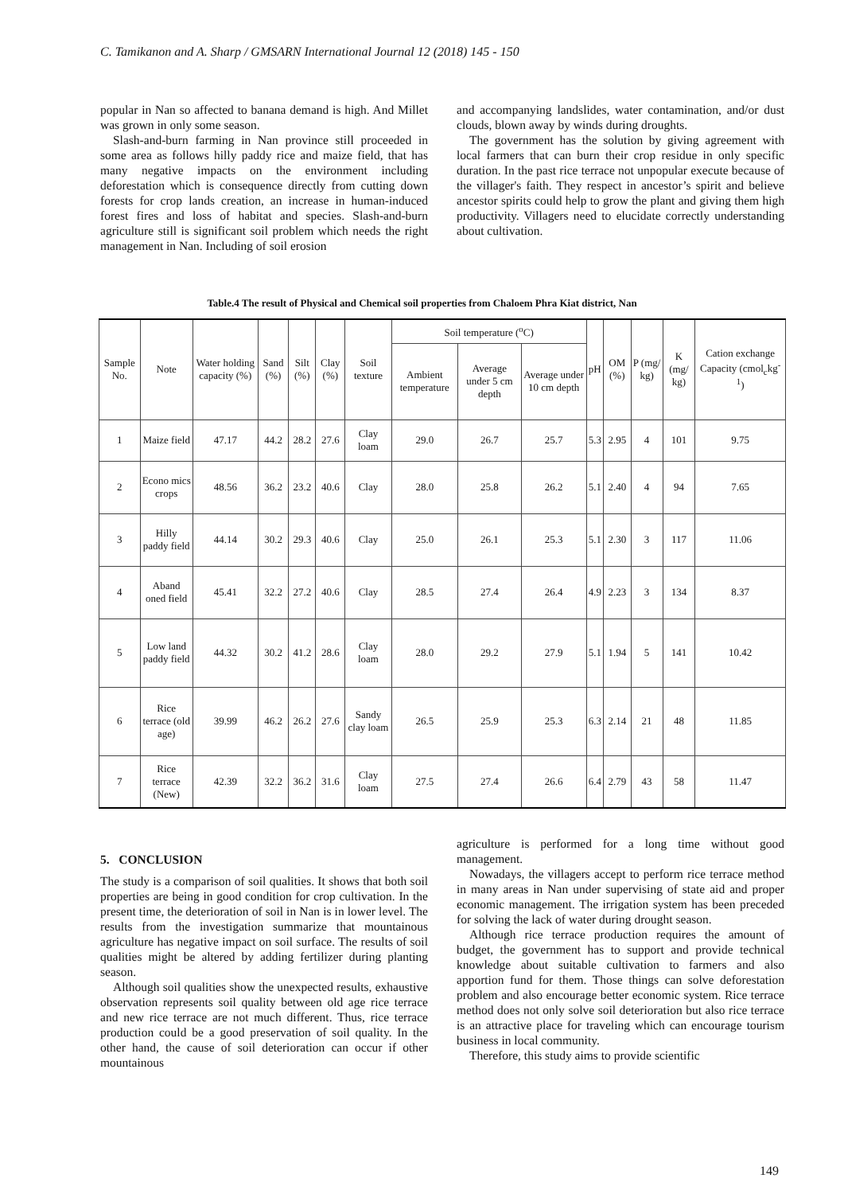C. Tamikanon and A. Sharp / GMSARN International Journal 12 (2018) 145 - 150
popular in Nan so affected to banana demand is high. And Millet was grown in only some season.
Slash-and-burn farming in Nan province still proceeded in some area as follows hilly paddy rice and maize field, that has many negative impacts on the environment including deforestation which is consequence directly from cutting down forests for crop lands creation, an increase in human-induced forest fires and loss of habitat and species. Slash-and-burn agriculture still is significant soil problem which needs the right management in Nan. Including of soil erosion
and accompanying landslides, water contamination, and/or dust clouds, blown away by winds during droughts.
The government has the solution by giving agreement with local farmers that can burn their crop residue in only specific duration. In the past rice terrace not unpopular execute because of the villager's faith. They respect in ancestor’s spirit and believe ancestor spirits could help to grow the plant and giving them high productivity. Villagers need to elucidate correctly understanding about cultivation.
Table.4 The result of Physical and Chemical soil properties from Chaloem Phra Kiat district, Nan
| Sample No. | Note | Water holding capacity (%) | Sand (%) | Silt (%) | Clay (%) | Soil texture | Soil temperature (<sup>o</sup>C) | | | pH | OM (%) | P (mg/ kg) | K (mg/ kg) | Cation exchange Capacity (cmol<sub>c</sub>kg<sup>-1</sup>) |
| --- | --- | --- | --- | --- | --- | --- | --- | --- | --- | --- | --- | --- | --- | --- |
| | | | | | | | Ambient temperature | Average under 5 cm depth | Average under 10 cm depth | | | | | |
| 1 | Maize field | 47.17 | 44.2 | 28.2 | 27.6 | Clay loam | 29.0 | 26.7 | 25.7 | 5.3 | 2.95 | 4 | 101 | 9.75 |
| 2 | Econo mics crops | 48.56 | 36.2 | 23.2 | 40.6 | Clay | 28.0 | 25.8 | 26.2 | 5.1 | 2.40 | 4 | 94 | 7.65 |
| 3 | Hilly paddy field | 44.14 | 30.2 | 29.3 | 40.6 | Clay | 25.0 | 26.1 | 25.3 | 5.1 | 2.30 | 3 | 117 | 11.06 |
| 4 | Aband oned field | 45.41 | 32.2 | 27.2 | 40.6 | Clay | 28.5 | 27.4 | 26.4 | 4.9 | 2.23 | 3 | 134 | 8.37 |
| 5 | Low land paddy field | 44.32 | 30.2 | 41.2 | 28.6 | Clay loam | 28.0 | 29.2 | 27.9 | 5.1 | 1.94 | 5 | 141 | 10.42 |
| 6 | Rice terrace (old age) | 39.99 | 46.2 | 26.2 | 27.6 | Sandy clay loam | 26.5 | 25.9 | 25.3 | 6.3 | 2.14 | 21 | 48 | 11.85 |
| 7 | Rice terrace (New) | 42.39 | 32.2 | 36.2 | 31.6 | Clay loam | 27.5 | 27.4 | 26.6 | 6.4 | 2.79 | 43 | 58 | 11.47 |
5. CONCLUSION
The study is a comparison of soil qualities. It shows that both soil properties are being in good condition for crop cultivation. In the present time, the deterioration of soil in Nan is in lower level. The results from the investigation summarize that mountainous agriculture has negative impact on soil surface. The results of soil qualities might be altered by adding fertilizer during planting season.
Although soil qualities show the unexpected results, exhaustive observation represents soil quality between old age rice terrace and new rice terrace are not much different. Thus, rice terrace production could be a good preservation of soil quality. In the other hand, the cause of soil deterioration can occur if other mountainous
agriculture is performed for a long time without good management.
Nowadays, the villagers accept to perform rice terrace method in many areas in Nan under supervising of state aid and proper economic management. The irrigation system has been preceded for solving the lack of water during drought season.
Although rice terrace production requires the amount of budget, the government has to support and provide technical knowledge about suitable cultivation to farmers and also apportion fund for them. Those things can solve deforestation problem and also encourage better economic system. Rice terrace method does not only solve soil deterioration but also rice terrace is an attractive place for traveling which can encourage tourism business in local community.
Therefore, this study aims to provide scientific
149